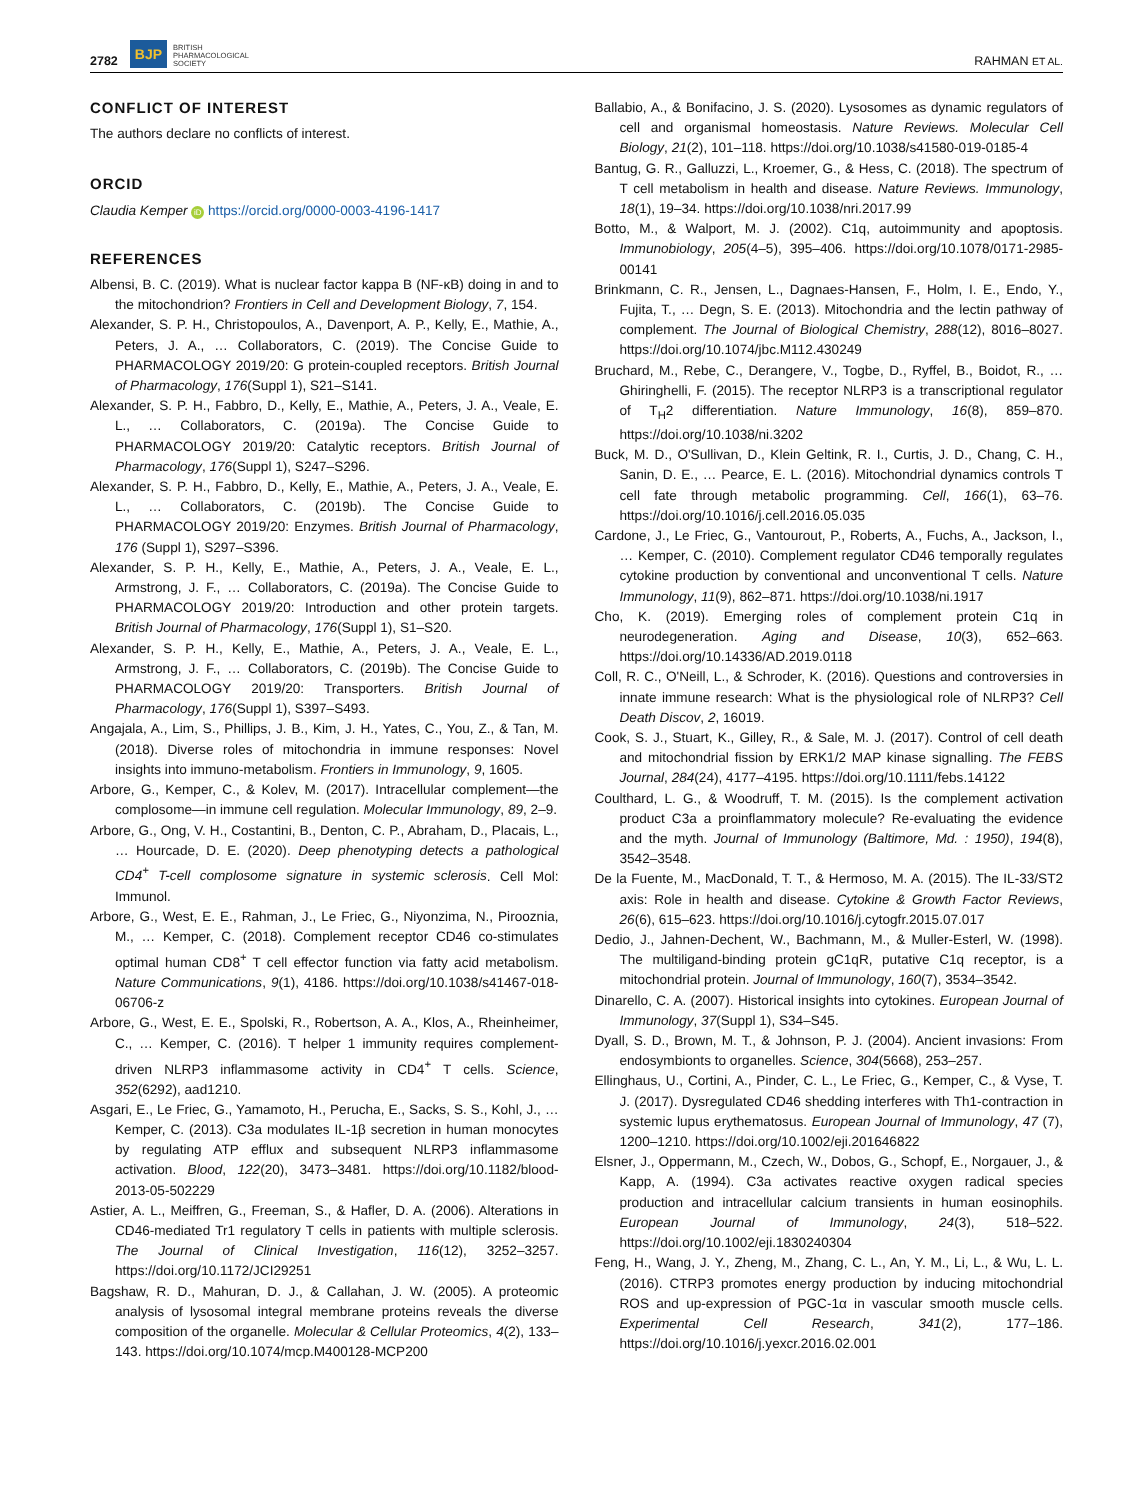2782 BJP BRITISH
PHARMACOLOGICAL
SOCIETY RAHMAN ET AL.
CONFLICT OF INTEREST
The authors declare no conflicts of interest.
ORCID
Claudia Kemper iD https://orcid.org/0000-0003-4196-1417
REFERENCES
Albensi, B. C. (2019). What is nuclear factor kappa B (NF-κB) doing in and to the mitochondrion? Frontiers in Cell and Development Biology, 7, 154.
Alexander, S. P. H., Christopoulos, A., Davenport, A. P., Kelly, E., Mathie, A., Peters, J. A., … Collaborators, C. (2019). The Concise Guide to PHARMACOLOGY 2019/20: G protein-coupled receptors. British Journal of Pharmacology, 176(Suppl 1), S21–S141.
Alexander, S. P. H., Fabbro, D., Kelly, E., Mathie, A., Peters, J. A., Veale, E. L., … Collaborators, C. (2019a). The Concise Guide to PHARMACOLOGY 2019/20: Catalytic receptors. British Journal of Pharmacology, 176(Suppl 1), S247–S296.
Alexander, S. P. H., Fabbro, D., Kelly, E., Mathie, A., Peters, J. A., Veale, E. L., … Collaborators, C. (2019b). The Concise Guide to PHARMACOLOGY 2019/20: Enzymes. British Journal of Pharmacology, 176 (Suppl 1), S297–S396.
Alexander, S. P. H., Kelly, E., Mathie, A., Peters, J. A., Veale, E. L., Armstrong, J. F., … Collaborators, C. (2019a). The Concise Guide to PHARMACOLOGY 2019/20: Introduction and other protein targets. British Journal of Pharmacology, 176(Suppl 1), S1–S20.
Alexander, S. P. H., Kelly, E., Mathie, A., Peters, J. A., Veale, E. L., Armstrong, J. F., … Collaborators, C. (2019b). The Concise Guide to PHARMACOLOGY 2019/20: Transporters. British Journal of Pharmacology, 176(Suppl 1), S397–S493.
Angajala, A., Lim, S., Phillips, J. B., Kim, J. H., Yates, C., You, Z., & Tan, M. (2018). Diverse roles of mitochondria in immune responses: Novel insights into immuno-metabolism. Frontiers in Immunology, 9, 1605.
Arbore, G., Kemper, C., & Kolev, M. (2017). Intracellular complement—the complosome—in immune cell regulation. Molecular Immunology, 89, 2–9.
Arbore, G., Ong, V. H., Costantini, B., Denton, C. P., Abraham, D., Placais, L., … Hourcade, D. E. (2020). Deep phenotyping detects a pathological CD4<sup>+</sup> T-cell complosome signature in systemic sclerosis. Cell Mol: Immunol.
Arbore, G., West, E. E., Rahman, J., Le Friec, G., Niyonzima, N., Pirooznia, M., … Kemper, C. (2018). Complement receptor CD46 co-stimulates optimal human CD8<sup>+</sup> T cell effector function via fatty acid metabolism. Nature Communications, 9(1), 4186. https://doi.org/10.1038/s41467-018-06706-z
Arbore, G., West, E. E., Spolski, R., Robertson, A. A., Klos, A., Rheinheimer, C., … Kemper, C. (2016). T helper 1 immunity requires complement-driven NLRP3 inflammasome activity in CD4<sup>+</sup> T cells. Science, 352(6292), aad1210.
Asgari, E., Le Friec, G., Yamamoto, H., Perucha, E., Sacks, S. S., Kohl, J., … Kemper, C. (2013). C3a modulates IL-1β secretion in human monocytes by regulating ATP efflux and subsequent NLRP3 inflammasome activation. Blood, 122(20), 3473–3481. https://doi.org/10.1182/blood-2013-05-502229
Astier, A. L., Meiffren, G., Freeman, S., & Hafler, D. A. (2006). Alterations in CD46-mediated Tr1 regulatory T cells in patients with multiple sclerosis. The Journal of Clinical Investigation, 116(12), 3252–3257. https://doi.org/10.1172/JCI29251
Bagshaw, R. D., Mahuran, D. J., & Callahan, J. W. (2005). A proteomic analysis of lysosomal integral membrane proteins reveals the diverse composition of the organelle. Molecular & Cellular Proteomics, 4(2), 133–143. https://doi.org/10.1074/mcp.M400128-MCP200
Ballabio, A., & Bonifacino, J. S. (2020). Lysosomes as dynamic regulators of cell and organismal homeostasis. Nature Reviews. Molecular Cell Biology, 21(2), 101–118. https://doi.org/10.1038/s41580-019-0185-4
Bantug, G. R., Galluzzi, L., Kroemer, G., & Hess, C. (2018). The spectrum of T cell metabolism in health and disease. Nature Reviews. Immunology, 18(1), 19–34. https://doi.org/10.1038/nri.2017.99
Botto, M., & Walport, M. J. (2002). C1q, autoimmunity and apoptosis. Immunobiology, 205(4–5), 395–406. https://doi.org/10.1078/0171-2985-00141
Brinkmann, C. R., Jensen, L., Dagnaes-Hansen, F., Holm, I. E., Endo, Y., Fujita, T., … Degn, S. E. (2013). Mitochondria and the lectin pathway of complement. The Journal of Biological Chemistry, 288(12), 8016–8027. https://doi.org/10.1074/jbc.M112.430249
Bruchard, M., Rebe, C., Derangere, V., Togbe, D., Ryffel, B., Boidot, R., … Ghiringhelli, F. (2015). The receptor NLRP3 is a transcriptional regulator of T<sub>H</sub>2 differentiation. Nature Immunology, 16(8), 859–870. https://doi.org/10.1038/ni.3202
Buck, M. D., O'Sullivan, D., Klein Geltink, R. I., Curtis, J. D., Chang, C. H., Sanin, D. E., … Pearce, E. L. (2016). Mitochondrial dynamics controls T cell fate through metabolic programming. Cell, 166(1), 63–76. https://doi.org/10.1016/j.cell.2016.05.035
Cardone, J., Le Friec, G., Vantourout, P., Roberts, A., Fuchs, A., Jackson, I., … Kemper, C. (2010). Complement regulator CD46 temporally regulates cytokine production by conventional and unconventional T cells. Nature Immunology, 11(9), 862–871. https://doi.org/10.1038/ni.1917
Cho, K. (2019). Emerging roles of complement protein C1q in neurodegeneration. Aging and Disease, 10(3), 652–663. https://doi.org/10.14336/AD.2019.0118
Coll, R. C., O'Neill, L., & Schroder, K. (2016). Questions and controversies in innate immune research: What is the physiological role of NLRP3? Cell Death Discov, 2, 16019.
Cook, S. J., Stuart, K., Gilley, R., & Sale, M. J. (2017). Control of cell death and mitochondrial fission by ERK1/2 MAP kinase signalling. The FEBS Journal, 284(24), 4177–4195. https://doi.org/10.1111/febs.14122
Coulthard, L. G., & Woodruff, T. M. (2015). Is the complement activation product C3a a proinflammatory molecule? Re-evaluating the evidence and the myth. Journal of Immunology (Baltimore, Md. : 1950), 194(8), 3542–3548.
De la Fuente, M., MacDonald, T. T., & Hermoso, M. A. (2015). The IL-33/ST2 axis: Role in health and disease. Cytokine & Growth Factor Reviews, 26(6), 615–623. https://doi.org/10.1016/j.cytogfr.2015.07.017
Dedio, J., Jahnen-Dechent, W., Bachmann, M., & Muller-Esterl, W. (1998). The multiligand-binding protein gC1qR, putative C1q receptor, is a mitochondrial protein. Journal of Immunology, 160(7), 3534–3542.
Dinarello, C. A. (2007). Historical insights into cytokines. European Journal of Immunology, 37(Suppl 1), S34–S45.
Dyall, S. D., Brown, M. T., & Johnson, P. J. (2004). Ancient invasions: From endosymbionts to organelles. Science, 304(5668), 253–257.
Ellinghaus, U., Cortini, A., Pinder, C. L., Le Friec, G., Kemper, C., & Vyse, T. J. (2017). Dysregulated CD46 shedding interferes with Th1-contraction in systemic lupus erythematosus. European Journal of Immunology, 47 (7), 1200–1210. https://doi.org/10.1002/eji.201646822
Elsner, J., Oppermann, M., Czech, W., Dobos, G., Schopf, E., Norgauer, J., & Kapp, A. (1994). C3a activates reactive oxygen radical species production and intracellular calcium transients in human eosinophils. European Journal of Immunology, 24(3), 518–522. https://doi.org/10.1002/eji.1830240304
Feng, H., Wang, J. Y., Zheng, M., Zhang, C. L., An, Y. M., Li, L., & Wu, L. L. (2016). CTRP3 promotes energy production by inducing mitochondrial ROS and up-expression of PGC-1α in vascular smooth muscle cells. Experimental Cell Research, 341(2), 177–186. https://doi.org/10.1016/j.yexcr.2016.02.001